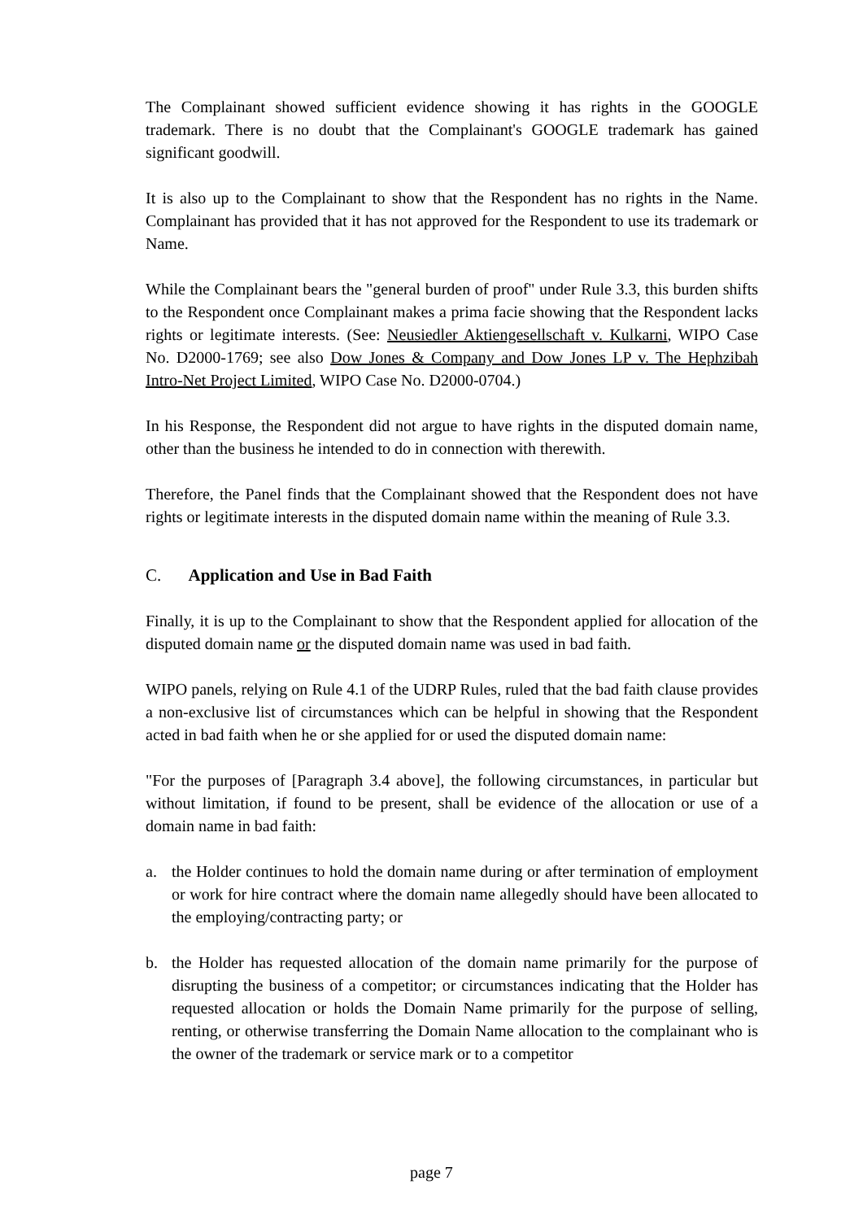The Complainant showed sufficient evidence showing it has rights in the GOOGLE trademark. There is no doubt that the Complainant's GOOGLE trademark has gained significant goodwill.
It is also up to the Complainant to show that the Respondent has no rights in the Name. Complainant has provided that it has not approved for the Respondent to use its trademark or Name.
While the Complainant bears the "general burden of proof" under Rule 3.3, this burden shifts to the Respondent once Complainant makes a prima facie showing that the Respondent lacks rights or legitimate interests. (See: Neusiedler Aktiengesellschaft v. Kulkarni, WIPO Case No. D2000-1769; see also Dow Jones & Company and Dow Jones LP v. The Hephzibah Intro-Net Project Limited, WIPO Case No. D2000-0704.)
In his Response, the Respondent did not argue to have rights in the disputed domain name, other than the business he intended to do in connection with therewith.
Therefore, the Panel finds that the Complainant showed that the Respondent does not have rights or legitimate interests in the disputed domain name within the meaning of Rule 3.3.
C. Application and Use in Bad Faith
Finally, it is up to the Complainant to show that the Respondent applied for allocation of the disputed domain name or the disputed domain name was used in bad faith.
WIPO panels, relying on Rule 4.1 of the UDRP Rules, ruled that the bad faith clause provides a non-exclusive list of circumstances which can be helpful in showing that the Respondent acted in bad faith when he or she applied for or used the disputed domain name:
"For the purposes of [Paragraph 3.4 above], the following circumstances, in particular but without limitation, if found to be present, shall be evidence of the allocation or use of a domain name in bad faith:
a. the Holder continues to hold the domain name during or after termination of employment or work for hire contract where the domain name allegedly should have been allocated to the employing/contracting party; or
b. the Holder has requested allocation of the domain name primarily for the purpose of disrupting the business of a competitor; or circumstances indicating that the Holder has requested allocation or holds the Domain Name primarily for the purpose of selling, renting, or otherwise transferring the Domain Name allocation to the complainant who is the owner of the trademark or service mark or to a competitor
page 7